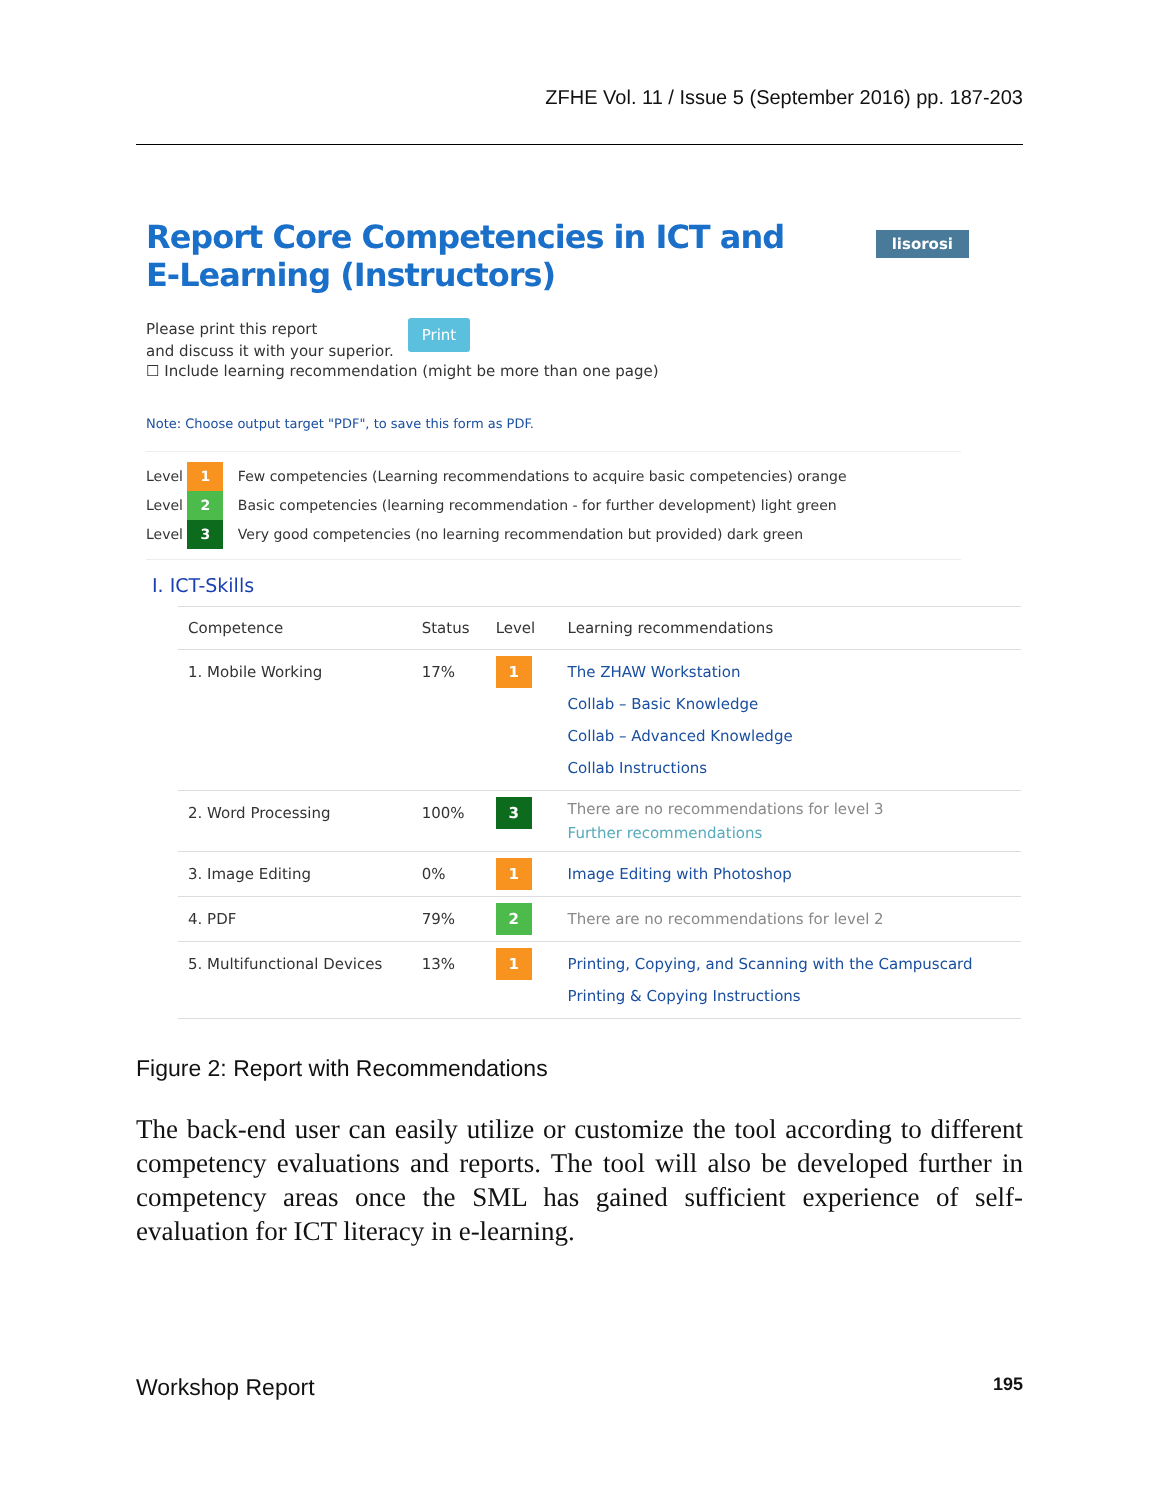ZFHE Vol. 11 / Issue 5 (September 2016) pp. 187-203
Report Core Competencies in ICT and E-Learning (Instructors)
lisorosi
Please print this report
and discuss it with your superior. Print
☐ Include learning recommendation (might be more than one page)
Note: Choose output target "PDF", to save this form as PDF.
Level 1 Few competencies (Learning recommendations to acquire basic competencies) orange
Level 2 Basic competencies (learning recommendation - for further development) light green
Level 3 Very good competencies (no learning recommendation but provided) dark green
I. ICT-Skills
| Competence | Status | Level | Learning recommendations |
| --- | --- | --- | --- |
| 1. Mobile Working | 17% | 1 | The ZHAW Workstation Collab – Basic Knowledge Collab – Advanced Knowledge Collab Instructions |
| 2. Word Processing | 100% | 3 | There are no recommendations for level 3 Further recommendations |
| 3. Image Editing | 0% | 1 | Image Editing with Photoshop |
| 4. PDF | 79% | 2 | There are no recommendations for level 2 |
| 5. Multifunctional Devices | 13% | 1 | Printing, Copying, and Scanning with the Campuscard Printing & Copying Instructions |
Figure 2: Report with Recommendations
The back-end user can easily utilize or customize the tool according to different competency evaluations and reports. The tool will also be developed further in competency areas once the SML has gained sufficient experience of self-evaluation for ICT literacy in e-learning.
Workshop Report 195